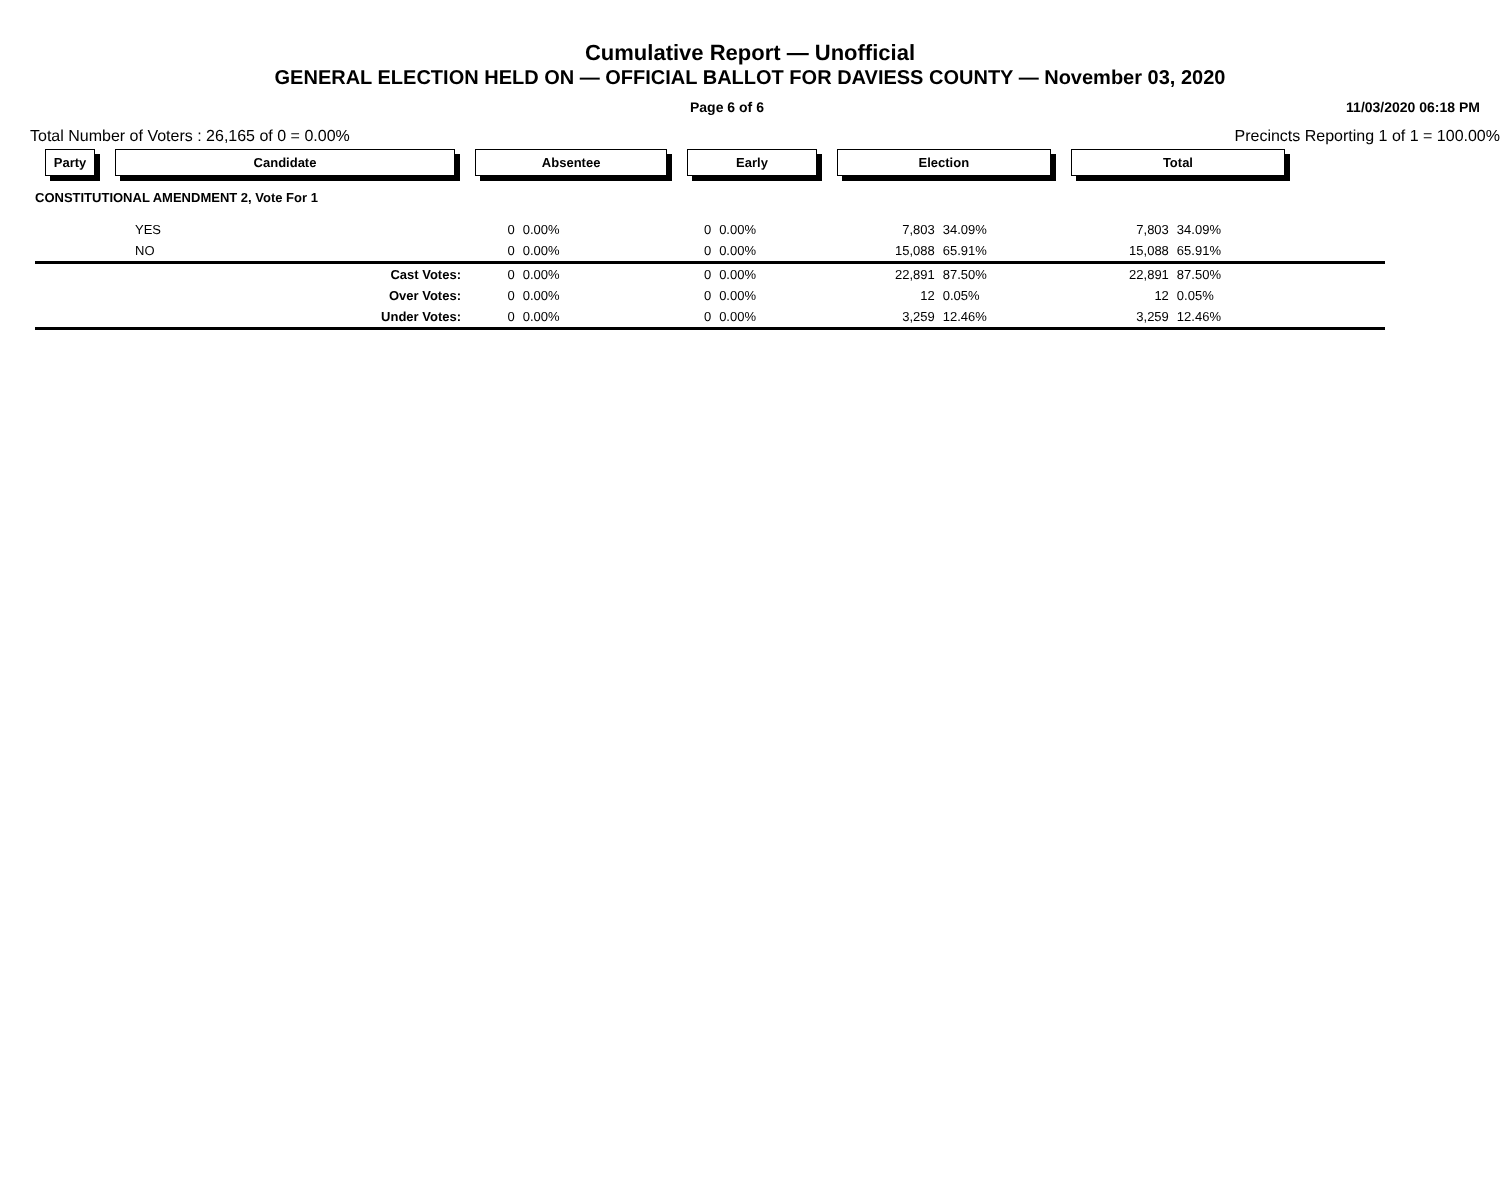Cumulative Report — Unofficial
GENERAL ELECTION HELD ON — OFFICIAL BALLOT FOR DAVIESS COUNTY — November 03, 2020
Page 6 of 6 11/03/2020 06:18 PM
Total Number of Voters : 26,165 of 0 = 0.00% Precincts Reporting 1 of 1 = 100.00%
| Party | Candidate | Absentee | | Early | | Election | | Total | | |
| --- | --- | --- | --- | --- | --- | --- | --- | --- | --- | --- |
| CONSTITUTIONAL AMENDMENT 2, Vote For 1 | | | | | | | | | | |
| | YES | 0 | 0.00% | 0 | 0.00% | 7,803 | 34.09% | 7,803 | 34.09% | |
| | NO | 0 | 0.00% | 0 | 0.00% | 15,088 | 65.91% | 15,088 | 65.91% | |
| | Cast Votes: | 0 | 0.00% | 0 | 0.00% | 22,891 | 87.50% | 22,891 | 87.50% | |
| | Over Votes: | 0 | 0.00% | 0 | 0.00% | 12 | 0.05% | 12 | 0.05% | |
| | Under Votes: | 0 | 0.00% | 0 | 0.00% | 3,259 | 12.46% | 3,259 | 12.46% | |